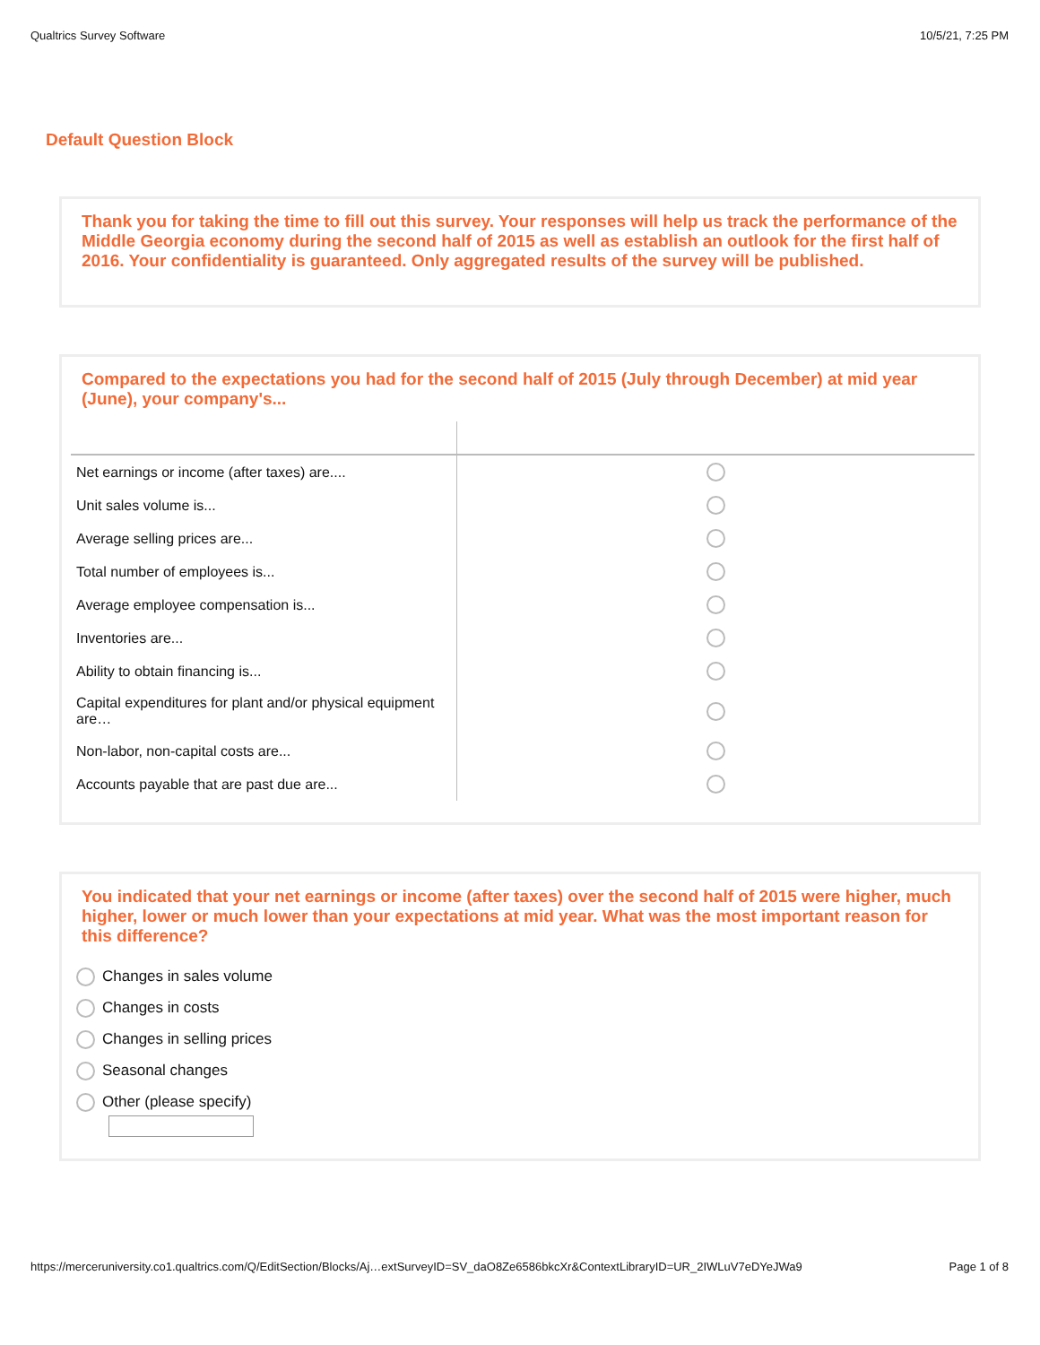Qualtrics Survey Software 10/5/21, 7:25 PM
Default Question Block
Thank you for taking the time to fill out this survey. Your responses will help us track the performance of the Middle Georgia economy during the second half of 2015 as well as establish an outlook for the first half of 2016. Your confidentiality is guaranteed. Only aggregated results of the survey will be published.
Compared to the expectations you had for the second half of 2015 (July through December) at mid year (June), your company's...
| Net earnings or income (after taxes) are.... | |
| Unit sales volume is... | |
| Average selling prices are... | |
| Total number of employees is... | |
| Average employee compensation is... | |
| Inventories are... | |
| Ability to obtain financing is... | |
| Capital expenditures for plant and/or physical equipment are… | |
| Non-labor, non-capital costs are... | |
| Accounts payable that are past due are... | |
You indicated that your net earnings or income (after taxes) over the second half of 2015 were higher, much higher, lower or much lower than your expectations at mid year. What was the most important reason for this difference?
Changes in sales volume
Changes in costs
Changes in selling prices
Seasonal changes
Other (please specify)
https://merceruniversity.co1.qualtrics.com/Q/EditSection/Blocks/Aj…extSurveyID=SV_daO8Ze6586bkcXr&ContextLibraryID=UR_2IWLuV7eDYeJWa9 Page 1 of 8